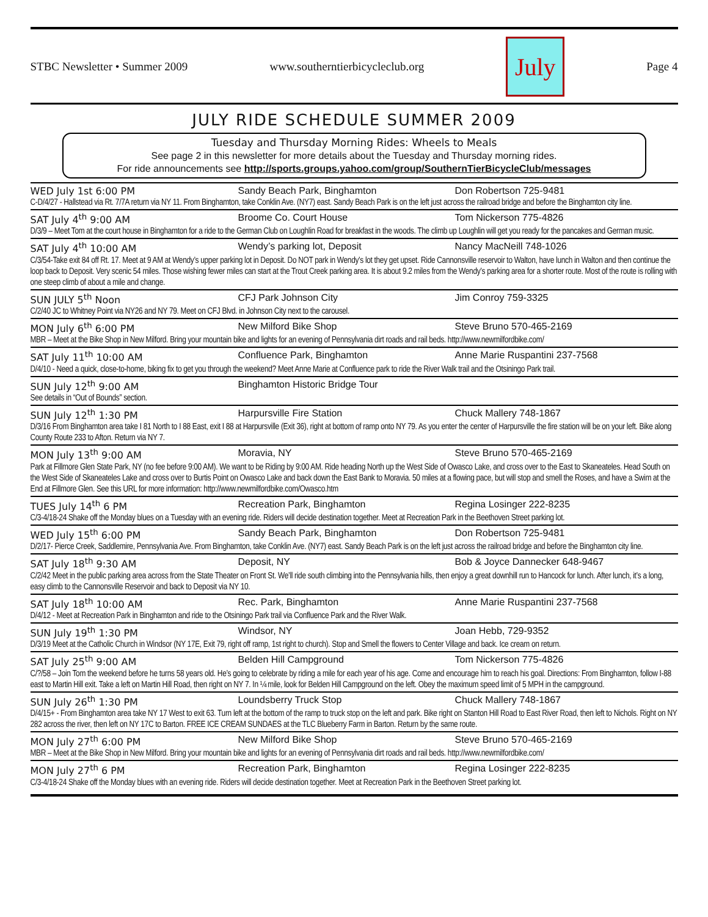STBC Newsletter • Summer 2009 www.southerntierbicycleclub.org July Page 4
JULY RIDE SCHEDULE SUMMER 2009
Tuesday and Thursday Morning Rides: Wheels to Meals
See page 2 in this newsletter for more details about the Tuesday and Thursday morning rides.
For ride announcements see http://sports.groups.yahoo.com/group/SouthernTierBicycleClub/messages
WED July 1st 6:00 PM Sandy Beach Park, Binghamton Don Robertson 725-9481
C-D/4/27 - Hallstead via Rt. 7/7A return via NY 11. From Binghamton, take Conklin Ave. (NY7) east. Sandy Beach Park is on the left just across the railroad bridge and before the Binghamton city line.
SAT July 4<sup>th</sup> 9:00 AM Broome Co. Court House Tom Nickerson 775-4826
D/3/9 – Meet Tom at the court house in Binghamton for a ride to the German Club on Loughlin Road for breakfast in the woods. The climb up Loughlin will get you ready for the pancakes and German music.
SAT July 4<sup>th</sup> 10:00 AM Wendy’s parking lot, Deposit Nancy MacNeill 748-1026
C/3/54-Take exit 84 off Rt. 17. Meet at 9 AM at Wendy’s upper parking lot in Deposit. Do NOT park in Wendy’s lot they get upset. Ride Cannonsville reservoir to Walton, have lunch in Walton and then continue the loop back to Deposit. Very scenic 54 miles. Those wishing fewer miles can start at the Trout Creek parking area. It is about 9.2 miles from the Wendy’s parking area for a shorter route. Most of the route is rolling with one steep climb of about a mile and change.
SUN JULY 5<sup>th</sup> Noon CFJ Park Johnson City Jim Conroy 759-3325
C/2/40 JC to Whitney Point via NY26 and NY 79. Meet on CFJ Blvd. in Johnson City next to the carousel.
MON July 6<sup>th</sup> 6:00 PM New Milford Bike Shop Steve Bruno 570-465-2169
MBR – Meet at the Bike Shop in New Milford. Bring your mountain bike and lights for an evening of Pennsylvania dirt roads and rail beds. http://www.newmilfordbike.com/
SAT July 11<sup>th</sup> 10:00 AM Confluence Park, Binghamton Anne Marie Ruspantini 237-7568
D/4/10 - Need a quick, close-to-home, biking fix to get you through the weekend? Meet Anne Marie at Confluence park to ride the River Walk trail and the Otsiningo Park trail.
SUN July 12<sup>th</sup> 9:00 AM Binghamton Historic Bridge Tour
See details in “Out of Bounds” section.
SUN July 12<sup>th</sup> 1:30 PM Harpursville Fire Station Chuck Mallery 748-1867
D/3/16 From Binghamton area take I 81 North to I 88 East, exit I 88 at Harpursville (Exit 36), right at bottom of ramp onto NY 79. As you enter the center of Harpursville the fire station will be on your left. Bike along County Route 233 to Afton. Return via NY 7.
MON July 13<sup>th</sup> 9:00 AM Moravia, NY Steve Bruno 570-465-2169
Park at Fillmore Glen State Park, NY (no fee before 9:00 AM). We want to be Riding by 9:00 AM. Ride heading North up the West Side of Owasco Lake, and cross over to the East to Skaneateles. Head South on the West Side of Skaneateles Lake and cross over to Burtis Point on Owasco Lake and back down the East Bank to Moravia. 50 miles at a flowing pace, but will stop and smell the Roses, and have a Swim at the End at Fillmore Glen. See this URL for more information: http://www.newmilfordbike.com/Owasco.htm
TUES July 14<sup>th</sup> 6 PM Recreation Park, Binghamton Regina Losinger 222-8235
C/3-4/18-24 Shake off the Monday blues on a Tuesday with an evening ride. Riders will decide destination together. Meet at Recreation Park in the Beethoven Street parking lot.
WED July 15<sup>th</sup> 6:00 PM Sandy Beach Park, Binghamton Don Robertson 725-9481
D/2/17- Pierce Creek, Saddlemire, Pennsylvania Ave. From Binghamton, take Conklin Ave. (NY7) east. Sandy Beach Park is on the left just across the railroad bridge and before the Binghamton city line.
SAT July 18<sup>th</sup> 9:30 AM Deposit, NY Bob & Joyce Dannecker 648-9467
C/2/42 Meet in the public parking area across from the State Theater on Front St. We’ll ride south climbing into the Pennsylvania hills, then enjoy a great downhill run to Hancock for lunch. After lunch, it’s a long, easy climb to the Cannonsville Reservoir and back to Deposit via NY 10.
SAT July 18<sup>th</sup> 10:00 AM Rec. Park, Binghamton Anne Marie Ruspantini 237-7568
D/4/12 - Meet at Recreation Park in Binghamton and ride to the Otsiningo Park trail via Confluence Park and the River Walk.
SUN July 19<sup>th</sup> 1:30 PM Windsor, NY Joan Hebb, 729-9352
D/3/19 Meet at the Catholic Church in Windsor (NY 17E, Exit 79, right off ramp, 1st right to church). Stop and Smell the flowers to Center Village and back. Ice cream on return.
SAT July 25<sup>th</sup> 9:00 AM Belden Hill Campground Tom Nickerson 775-4826
C/?/58 – Join Tom the weekend before he turns 58 years old. He’s going to celebrate by riding a mile for each year of his age. Come and encourage him to reach his goal. Directions: From Binghamton, follow I-88 east to Martin Hill exit. Take a left on Martin Hill Road, then right on NY 7. In ¼ mile, look for Belden Hill Campground on the left. Obey the maximum speed limit of 5 MPH in the campground.
SUN July 26<sup>th</sup> 1:30 PM Loundsberry Truck Stop Chuck Mallery 748-1867
D/4/15+ - From Binghamton area take NY 17 West to exit 63. Turn left at the bottom of the ramp to truck stop on the left and park. Bike right on Stanton Hill Road to East River Road, then left to Nichols. Right on NY 282 across the river, then left on NY 17C to Barton. FREE ICE CREAM SUNDAES at the TLC Blueberry Farm in Barton. Return by the same route.
MON July 27<sup>th</sup> 6:00 PM New Milford Bike Shop Steve Bruno 570-465-2169
MBR – Meet at the Bike Shop in New Milford. Bring your mountain bike and lights for an evening of Pennsylvania dirt roads and rail beds. http://www.newmilfordbike.com/
MON July 27<sup>th</sup> 6 PM Recreation Park, Binghamton Regina Losinger 222-8235
C/3-4/18-24 Shake off the Monday blues with an evening ride. Riders will decide destination together. Meet at Recreation Park in the Beethoven Street parking lot.